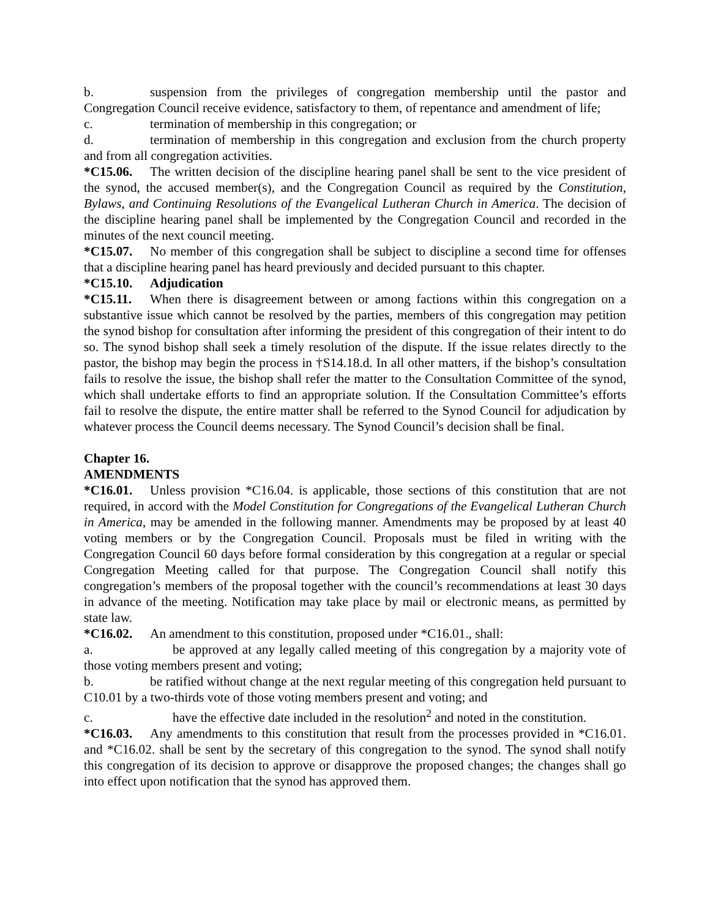b. suspension from the privileges of congregation membership until the pastor and Congregation Council receive evidence, satisfactory to them, of repentance and amendment of life;
c. termination of membership in this congregation; or
d. termination of membership in this congregation and exclusion from the church property and from all congregation activities.
*C15.06. The written decision of the discipline hearing panel shall be sent to the vice president of the synod, the accused member(s), and the Congregation Council as required by the Constitution, Bylaws, and Continuing Resolutions of the Evangelical Lutheran Church in America. The decision of the discipline hearing panel shall be implemented by the Congregation Council and recorded in the minutes of the next council meeting.
*C15.07. No member of this congregation shall be subject to discipline a second time for offenses that a discipline hearing panel has heard previously and decided pursuant to this chapter.
*C15.10. Adjudication
*C15.11. When there is disagreement between or among factions within this congregation on a substantive issue which cannot be resolved by the parties, members of this congregation may petition the synod bishop for consultation after informing the president of this congregation of their intent to do so. The synod bishop shall seek a timely resolution of the dispute. If the issue relates directly to the pastor, the bishop may begin the process in †S14.18.d. In all other matters, if the bishop’s consultation fails to resolve the issue, the bishop shall refer the matter to the Consultation Committee of the synod, which shall undertake efforts to find an appropriate solution. If the Consultation Committee’s efforts fail to resolve the dispute, the entire matter shall be referred to the Synod Council for adjudication by whatever process the Council deems necessary. The Synod Council’s decision shall be final.
Chapter 16.
AMENDMENTS
*C16.01. Unless provision *C16.04. is applicable, those sections of this constitution that are not required, in accord with the Model Constitution for Congregations of the Evangelical Lutheran Church in America, may be amended in the following manner. Amendments may be proposed by at least 40 voting members or by the Congregation Council. Proposals must be filed in writing with the Congregation Council 60 days before formal consideration by this congregation at a regular or special Congregation Meeting called for that purpose. The Congregation Council shall notify this congregation’s members of the proposal together with the council’s recommendations at least 30 days in advance of the meeting. Notification may take place by mail or electronic means, as permitted by state law.
*C16.02. An amendment to this constitution, proposed under *C16.01., shall:
a. be approved at any legally called meeting of this congregation by a majority vote of those voting members present and voting;
b. be ratified without change at the next regular meeting of this congregation held pursuant to C10.01 by a two-thirds vote of those voting members present and voting; and
c. have the effective date included in the resolution<sup>2</sup> and noted in the constitution.
*C16.03. Any amendments to this constitution that result from the processes provided in *C16.01. and *C16.02. shall be sent by the secretary of this congregation to the synod. The synod shall notify this congregation of its decision to approve or disapprove the proposed changes; the changes shall go into effect upon notification that the synod has approved them.